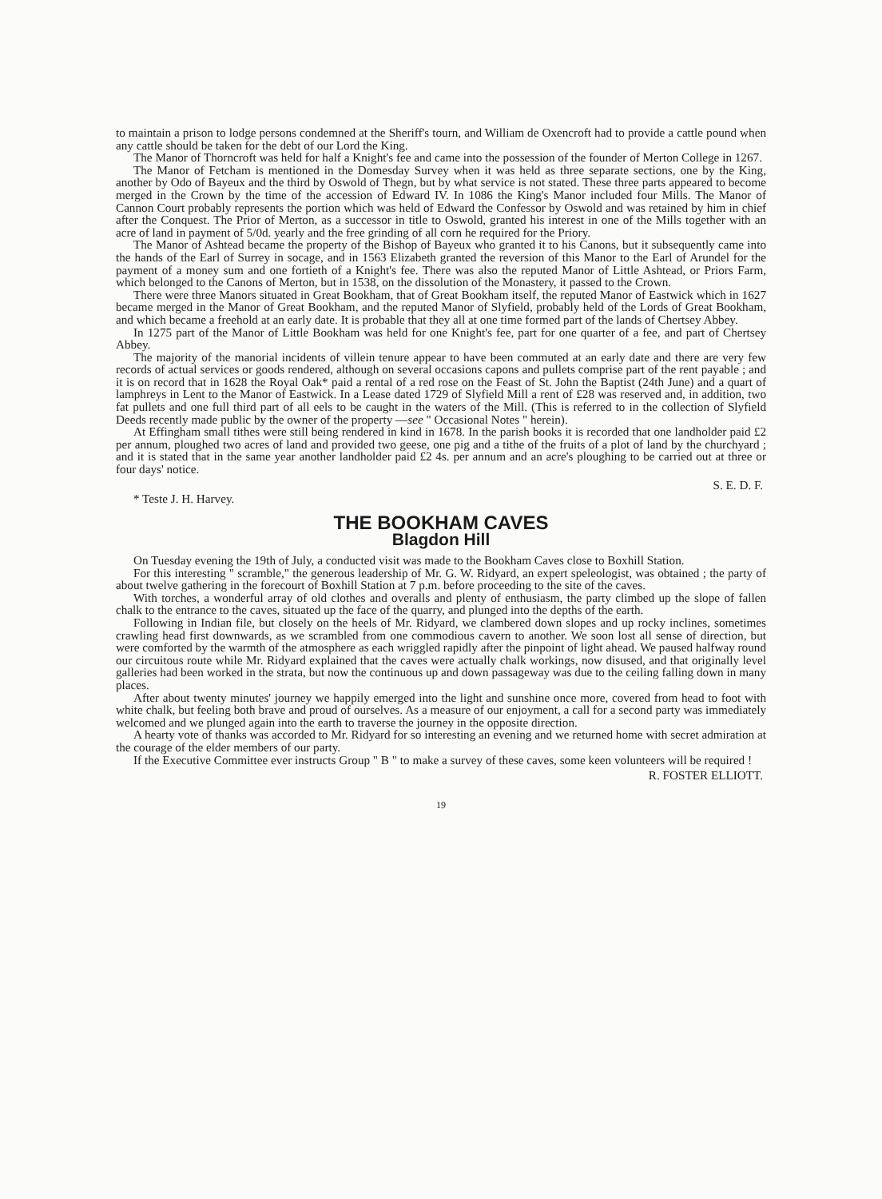to maintain a prison to lodge persons condemned at the Sheriff's tourn, and William de Oxencroft had to provide a cattle pound when any cattle should be taken for the debt of our Lord the King.
The Manor of Thorncroft was held for half a Knight's fee and came into the possession of the founder of Merton College in 1267.
The Manor of Fetcham is mentioned in the Domesday Survey when it was held as three separate sections, one by the King, another by Odo of Bayeux and the third by Oswold of Thegn, but by what service is not stated. These three parts appeared to become merged in the Crown by the time of the accession of Edward IV. In 1086 the King's Manor included four Mills. The Manor of Cannon Court probably represents the portion which was held of Edward the Confessor by Oswold and was retained by him in chief after the Conquest. The Prior of Merton, as a successor in title to Oswold, granted his interest in one of the Mills together with an acre of land in payment of 5/0d. yearly and the free grinding of all corn he required for the Priory.
The Manor of Ashtead became the property of the Bishop of Bayeux who granted it to his Canons, but it subsequently came into the hands of the Earl of Surrey in socage, and in 1563 Elizabeth granted the reversion of this Manor to the Earl of Arundel for the payment of a money sum and one fortieth of a Knight's fee. There was also the reputed Manor of Little Ashtead, or Priors Farm, which belonged to the Canons of Merton, but in 1538, on the dissolution of the Monastery, it passed to the Crown.
There were three Manors situated in Great Bookham, that of Great Bookham itself, the reputed Manor of Eastwick which in 1627 became merged in the Manor of Great Bookham, and the reputed Manor of Slyfield, probably held of the Lords of Great Bookham, and which became a freehold at an early date. It is probable that they all at one time formed part of the lands of Chertsey Abbey.
In 1275 part of the Manor of Little Bookham was held for one Knight's fee, part for one quarter of a fee, and part of Chertsey Abbey.
The majority of the manorial incidents of villein tenure appear to have been commuted at an early date and there are very few records of actual services or goods rendered, although on several occasions capons and pullets comprise part of the rent payable ; and it is on record that in 1628 the Royal Oak* paid a rental of a red rose on the Feast of St. John the Baptist (24th June) and a quart of lamphreys in Lent to the Manor of Eastwick. In a Lease dated 1729 of Slyfield Mill a rent of £28 was reserved and, in addition, two fat pullets and one full third part of all eels to be caught in the waters of the Mill. (This is referred to in the collection of Slyfield Deeds recently made public by the owner of the property —see " Occasional Notes " herein).
At Effingham small tithes were still being rendered in kind in 1678. In the parish books it is recorded that one landholder paid £2 per annum, ploughed two acres of land and provided two geese, one pig and a tithe of the fruits of a plot of land by the churchyard ; and it is stated that in the same year another landholder paid £2 4s. per annum and an acre's ploughing to be carried out at three or four days' notice.
S. E. D. F.
* Teste J. H. Harvey.
THE BOOKHAM CAVES
Blagdon Hill
On Tuesday evening the 19th of July, a conducted visit was made to the Bookham Caves close to Boxhill Station.
For this interesting " scramble," the generous leadership of Mr. G. W. Ridyard, an expert speleologist, was obtained ; the party of about twelve gathering in the forecourt of Boxhill Station at 7 p.m. before proceeding to the site of the caves.
With torches, a wonderful array of old clothes and overalls and plenty of enthusiasm, the party climbed up the slope of fallen chalk to the entrance to the caves, situated up the face of the quarry, and plunged into the depths of the earth.
Following in Indian file, but closely on the heels of Mr. Ridyard, we clambered down slopes and up rocky inclines, sometimes crawling head first downwards, as we scrambled from one commodious cavern to another. We soon lost all sense of direction, but were comforted by the warmth of the atmosphere as each wriggled rapidly after the pinpoint of light ahead. We paused halfway round our circuitous route while Mr. Ridyard explained that the caves were actually chalk workings, now disused, and that originally level galleries had been worked in the strata, but now the continuous up and down passageway was due to the ceiling falling down in many places.
After about twenty minutes' journey we happily emerged into the light and sunshine once more, covered from head to foot with white chalk, but feeling both brave and proud of ourselves. As a measure of our enjoyment, a call for a second party was immediately welcomed and we plunged again into the earth to traverse the journey in the opposite direction.
A hearty vote of thanks was accorded to Mr. Ridyard for so interesting an evening and we returned home with secret admiration at the courage of the elder members of our party.
If the Executive Committee ever instructs Group " B " to make a survey of these caves, some keen volunteers will be required !
R. FOSTER ELLIOTT.
19